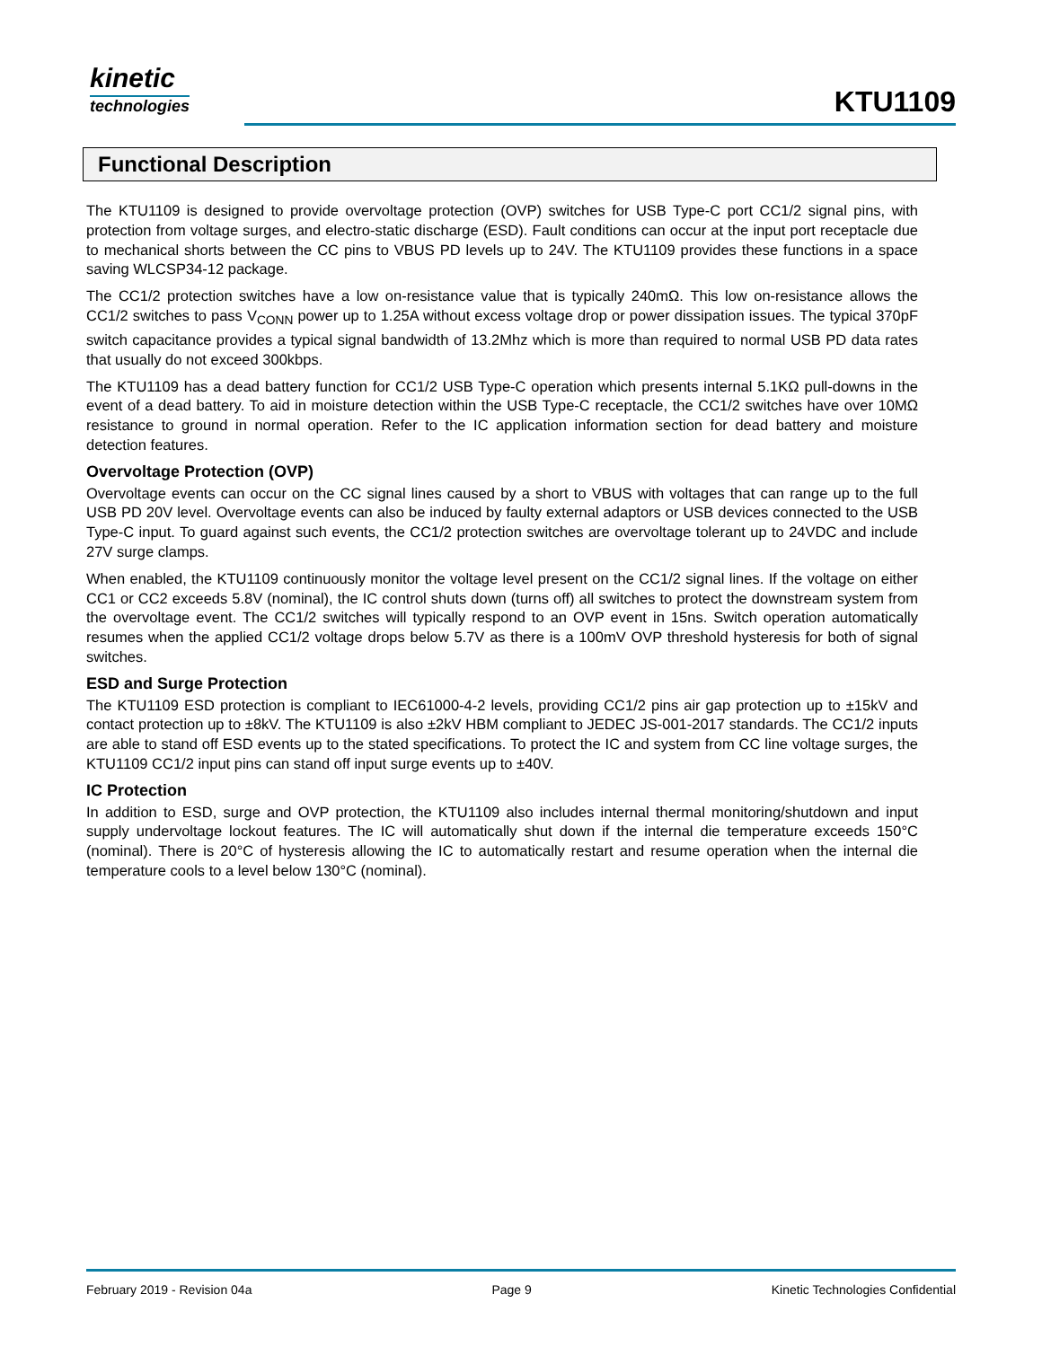kinetic
technologies
KTU1109
Functional Description
The KTU1109 is designed to provide overvoltage protection (OVP) switches for USB Type-C port CC1/2 signal pins, with protection from voltage surges, and electro-static discharge (ESD). Fault conditions can occur at the input port receptacle due to mechanical shorts between the CC pins to VBUS PD levels up to 24V. The KTU1109 provides these functions in a space saving WLCSP34-12 package.
The CC1/2 protection switches have a low on-resistance value that is typically 240mΩ. This low on-resistance allows the CC1/2 switches to pass V<sub>CONN</sub> power up to 1.25A without excess voltage drop or power dissipation issues. The typical 370pF switch capacitance provides a typical signal bandwidth of 13.2Mhz which is more than required to normal USB PD data rates that usually do not exceed 300kbps.
The KTU1109 has a dead battery function for CC1/2 USB Type-C operation which presents internal 5.1KΩ pull-downs in the event of a dead battery. To aid in moisture detection within the USB Type-C receptacle, the CC1/2 switches have over 10MΩ resistance to ground in normal operation. Refer to the IC application information section for dead battery and moisture detection features.
Overvoltage Protection (OVP)
Overvoltage events can occur on the CC signal lines caused by a short to VBUS with voltages that can range up to the full USB PD 20V level. Overvoltage events can also be induced by faulty external adaptors or USB devices connected to the USB Type-C input. To guard against such events, the CC1/2 protection switches are overvoltage tolerant up to 24VDC and include 27V surge clamps.
When enabled, the KTU1109 continuously monitor the voltage level present on the CC1/2 signal lines. If the voltage on either CC1 or CC2 exceeds 5.8V (nominal), the IC control shuts down (turns off) all switches to protect the downstream system from the overvoltage event. The CC1/2 switches will typically respond to an OVP event in 15ns. Switch operation automatically resumes when the applied CC1/2 voltage drops below 5.7V as there is a 100mV OVP threshold hysteresis for both of signal switches.
ESD and Surge Protection
The KTU1109 ESD protection is compliant to IEC61000-4-2 levels, providing CC1/2 pins air gap protection up to ±15kV and contact protection up to ±8kV. The KTU1109 is also ±2kV HBM compliant to JEDEC JS-001-2017 standards. The CC1/2 inputs are able to stand off ESD events up to the stated specifications. To protect the IC and system from CC line voltage surges, the KTU1109 CC1/2 input pins can stand off input surge events up to ±40V.
IC Protection
In addition to ESD, surge and OVP protection, the KTU1109 also includes internal thermal monitoring/shutdown and input supply undervoltage lockout features. The IC will automatically shut down if the internal die temperature exceeds 150°C (nominal). There is 20°C of hysteresis allowing the IC to automatically restart and resume operation when the internal die temperature cools to a level below 130°C (nominal).
February 2019 - Revision 04a Page 9 Kinetic Technologies Confidential